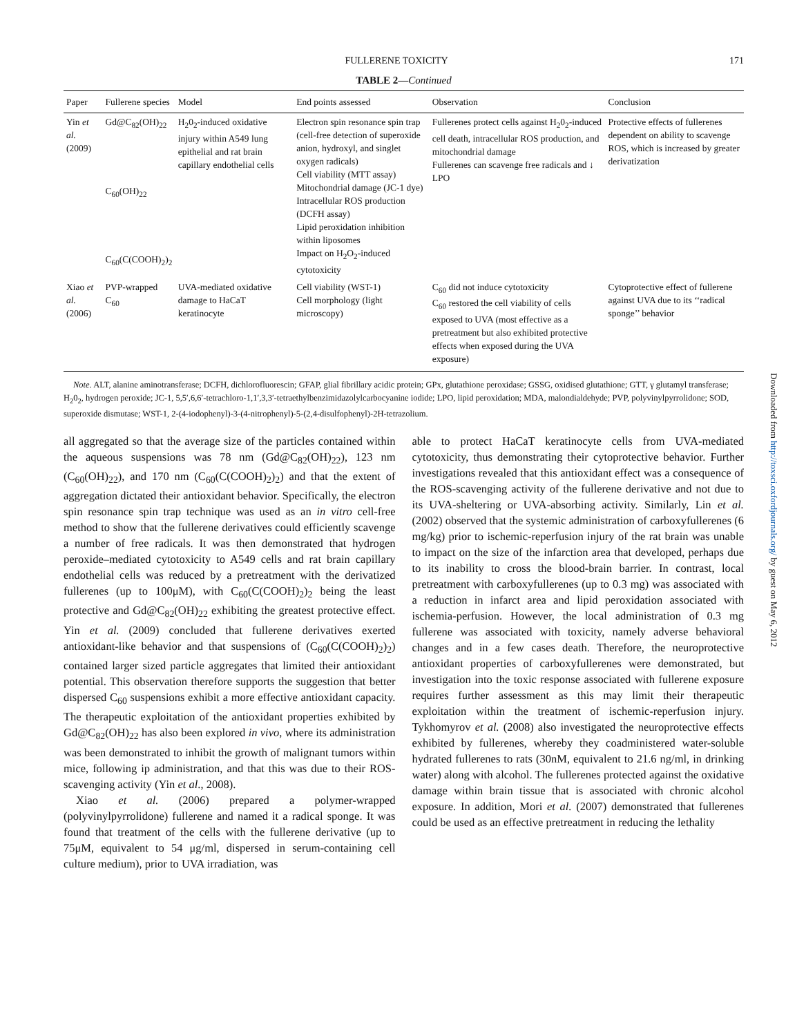FULLERENE TOXICITY 171
TABLE 2—Continued
| Paper | Fullerene species | Model | End points assessed | Observation | Conclusion |
| --- | --- | --- | --- | --- | --- |
| Yin et al. (2009) | Gd@C<sub>82</sub>(OH)<sub>22</sub> C<sub>60</sub>(OH)<sub>22</sub> C<sub>60</sub>(C(COOH)<sub>2</sub>)<sub>2</sub> | H<sub>2</sub>0<sub>2</sub>-induced oxidative injury within A549 lung epithelial and rat brain capillary endothelial cells | Electron spin resonance spin trap (cell-free detection of superoxide anion, hydroxyl, and singlet oxygen radicals) Cell viability (MTT assay) Mitochondrial damage (JC-1 dye) Intracellular ROS production (DCFH assay) Lipid peroxidation inhibition within liposomes Impact on H<sub>2</sub>O<sub>2</sub>-induced cytotoxicity | Fullerenes protect cells against H<sub>2</sub>0<sub>2</sub>-induced cell death, intracellular ROS production, and mitochondrial damage Fullerenes can scavenge free radicals and ↓ LPO | Protective effects of fullerenes dependent on ability to scavenge ROS, which is increased by greater derivatization |
| Xiao et al. (2006) | PVP-wrapped C<sub>60</sub> | UVA-mediated oxidative damage to HaCaT keratinocyte | Cell viability (WST-1) Cell morphology (light microscopy) | C<sub>60</sub> did not induce cytotoxicity C<sub>60</sub> restored the cell viability of cells exposed to UVA (most effective as a pretreatment but also exhibited protective effects when exposed during the UVA exposure) | Cytoprotective effect of fullerene against UVA due to its ‘‘radical sponge’’ behavior |
Note. ALT, alanine aminotransferase; DCFH, dichlorofluorescin; GFAP, glial fibrillary acidic protein; GPx, glutathione peroxidase; GSSG, oxidised glutathione; GTT, γ glutamyl transferase; H<sub>2</sub>0<sub>2</sub>, hydrogen peroxide; JC-1, 5,5′,6,6′-tetrachloro-1,1′,3,3′-tetraethylbenzimidazolylcarbocyanine iodide; LPO, lipid peroxidation; MDA, malondialdehyde; PVP, polyvinylpyrrolidone; SOD, superoxide dismutase; WST-1, 2-(4-iodophenyl)-3-(4-nitrophenyl)-5-(2,4-disulfophenyl)-2H-tetrazolium.
all aggregated so that the average size of the particles contained within the aqueous suspensions was 78 nm (Gd@C<sub>82</sub>(OH)<sub>22</sub>), 123 nm (C<sub>60</sub>(OH)<sub>22</sub>), and 170 nm (C<sub>60</sub>(C(COOH)<sub>2</sub>)<sub>2</sub>) and that the extent of aggregation dictated their antioxidant behavior. Specifically, the electron spin resonance spin trap technique was used as an in vitro cell-free method to show that the fullerene derivatives could efficiently scavenge a number of free radicals. It was then demonstrated that hydrogen peroxide–mediated cytotoxicity to A549 cells and rat brain capillary endothelial cells was reduced by a pretreatment with the derivatized fullerenes (up to 100μM), with C<sub>60</sub>(C(COOH)<sub>2</sub>)<sub>2</sub> being the least protective and Gd@C<sub>82</sub>(OH)<sub>22</sub> exhibiting the greatest protective effect. Yin et al. (2009) concluded that fullerene derivatives exerted antioxidant-like behavior and that suspensions of (C<sub>60</sub>(C(COOH)<sub>2</sub>)<sub>2</sub>) contained larger sized particle aggregates that limited their antioxidant potential. This observation therefore supports the suggestion that better dispersed C<sub>60</sub> suspensions exhibit a more effective antioxidant capacity. The therapeutic exploitation of the antioxidant properties exhibited by Gd@C<sub>82</sub>(OH)<sub>22</sub> has also been explored in vivo, where its administration was been demonstrated to inhibit the growth of malignant tumors within mice, following ip administration, and that this was due to their ROS-scavenging activity (Yin et al., 2008).
Xiao et al. (2006) prepared a polymer-wrapped (polyvinylpyrrolidone) fullerene and named it a radical sponge. It was found that treatment of the cells with the fullerene derivative (up to 75μM, equivalent to 54 μg/ml, dispersed in serum-containing cell culture medium), prior to UVA irradiation, was
able to protect HaCaT keratinocyte cells from UVA-mediated cytotoxicity, thus demonstrating their cytoprotective behavior. Further investigations revealed that this antioxidant effect was a consequence of the ROS-scavenging activity of the fullerene derivative and not due to its UVA-sheltering or UVA-absorbing activity. Similarly, Lin et al. (2002) observed that the systemic administration of carboxyfullerenes (6 mg/kg) prior to ischemic-reperfusion injury of the rat brain was unable to impact on the size of the infarction area that developed, perhaps due to its inability to cross the blood-brain barrier. In contrast, local pretreatment with carboxyfullerenes (up to 0.3 mg) was associated with a reduction in infarct area and lipid peroxidation associated with ischemia-perfusion. However, the local administration of 0.3 mg fullerene was associated with toxicity, namely adverse behavioral changes and in a few cases death. Therefore, the neuroprotective antioxidant properties of carboxyfullerenes were demonstrated, but investigation into the toxic response associated with fullerene exposure requires further assessment as this may limit their therapeutic exploitation within the treatment of ischemic-reperfusion injury. Tykhomyrov et al. (2008) also investigated the neuroprotective effects exhibited by fullerenes, whereby they coadministered water-soluble hydrated fullerenes to rats (30nM, equivalent to 21.6 ng/ml, in drinking water) along with alcohol. The fullerenes protected against the oxidative damage within brain tissue that is associated with chronic alcohol exposure. In addition, Mori et al. (2007) demonstrated that fullerenes could be used as an effective pretreatment in reducing the lethality
Downloaded from http://toxsci.oxfordjournals.org/ by guest on May 6, 2012